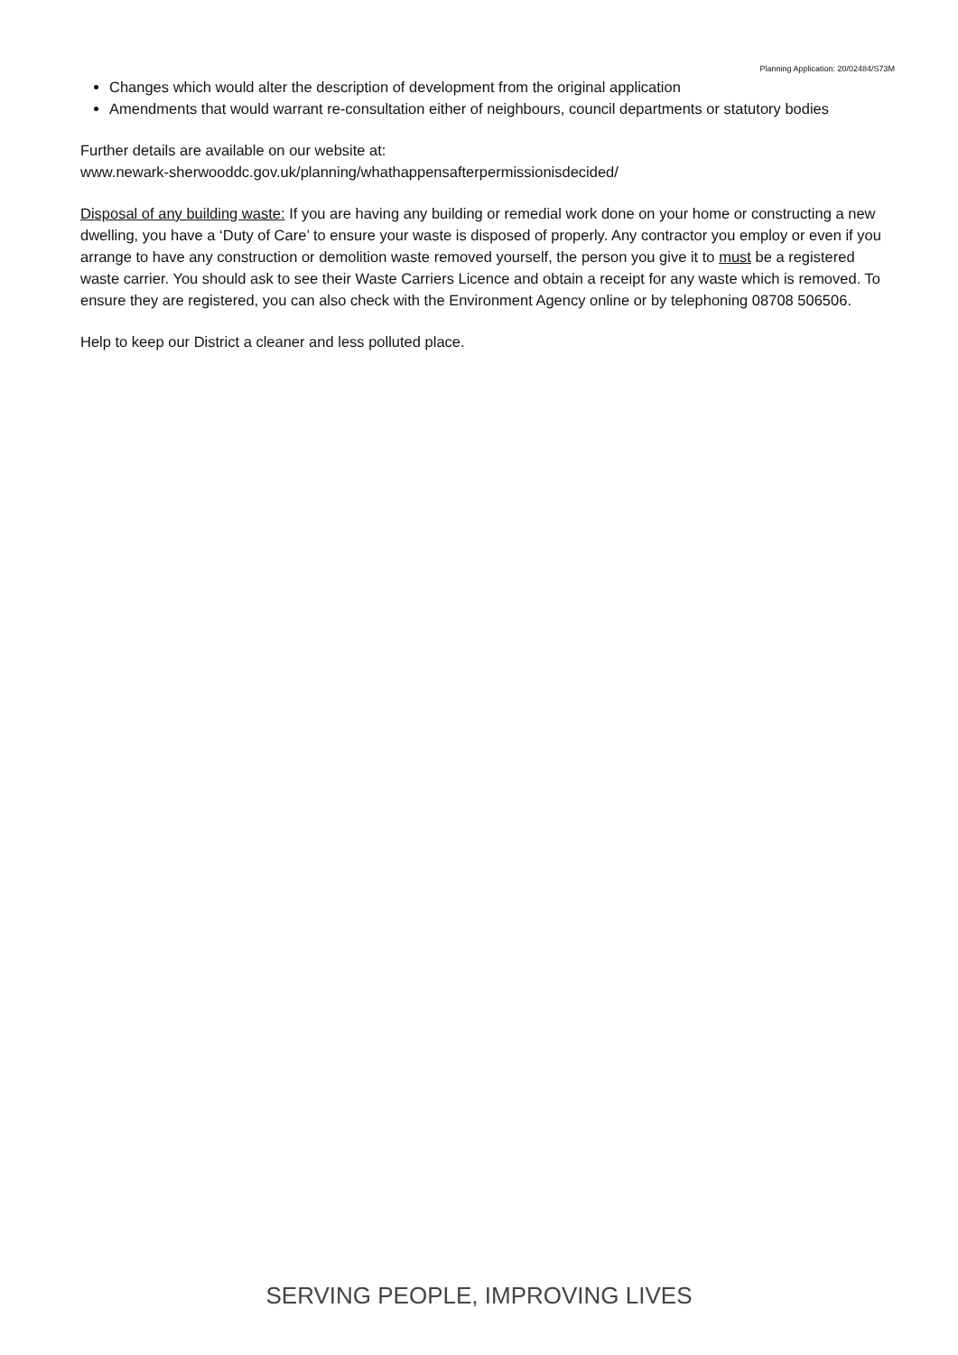Planning Application: 20/02484/S73M
Changes which would alter the description of development from the original application
Amendments that would warrant re-consultation either of neighbours, council departments or statutory bodies
Further details are available on our website at:
www.newark-sherwooddc.gov.uk/planning/whathappensafterpermissionisdecided/
Disposal of any building waste: If you are having any building or remedial work done on your home or constructing a new dwelling, you have a ‘Duty of Care’ to ensure your waste is disposed of properly. Any contractor you employ or even if you arrange to have any construction or demolition waste removed yourself, the person you give it to must be a registered waste carrier. You should ask to see their Waste Carriers Licence and obtain a receipt for any waste which is removed. To ensure they are registered, you can also check with the Environment Agency online or by telephoning 08708 506506.
Help to keep our District a cleaner and less polluted place.
SERVING PEOPLE, IMPROVING LIVES